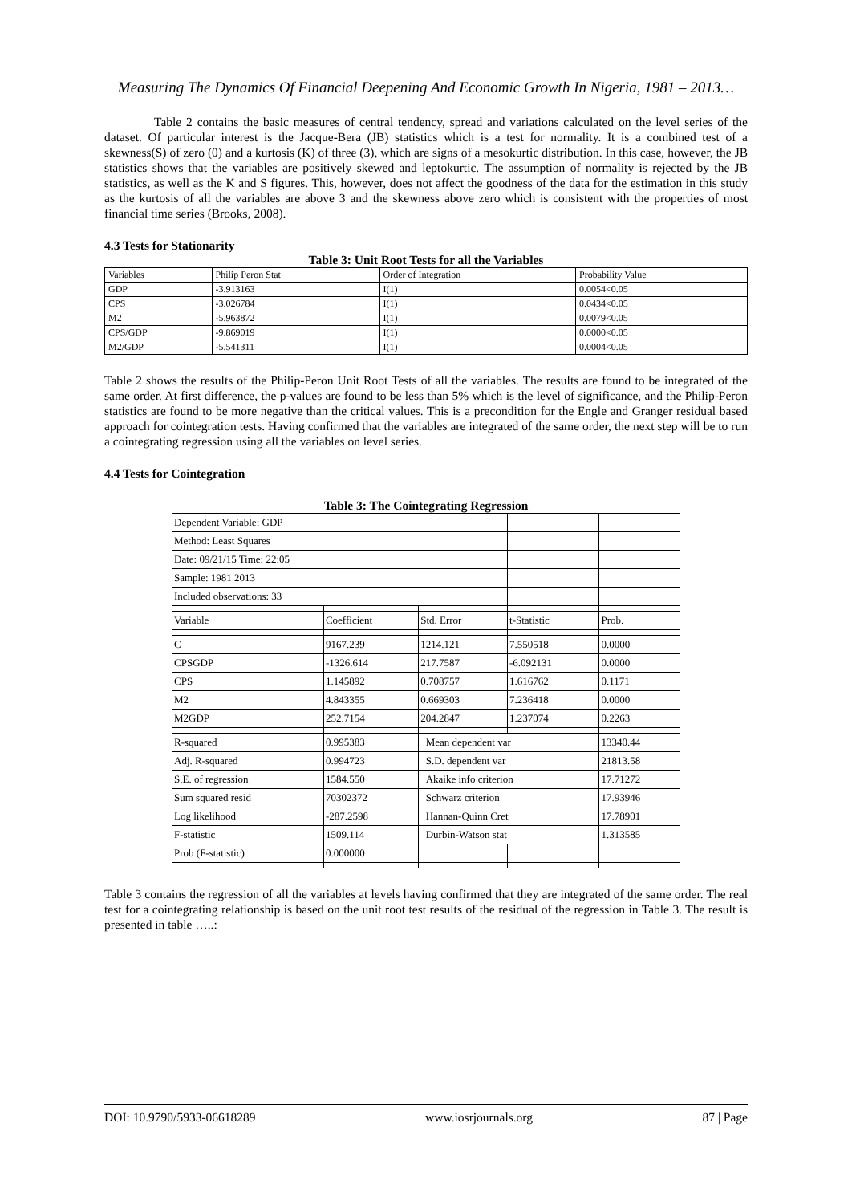Measuring The Dynamics Of Financial Deepening And Economic Growth In Nigeria, 1981 – 2013…
Table 2 contains the basic measures of central tendency, spread and variations calculated on the level series of the dataset. Of particular interest is the Jacque-Bera (JB) statistics which is a test for normality. It is a combined test of a skewness(S) of zero (0) and a kurtosis (K) of three (3), which are signs of a mesokurtic distribution. In this case, however, the JB statistics shows that the variables are positively skewed and leptokurtic. The assumption of normality is rejected by the JB statistics, as well as the K and S figures. This, however, does not affect the goodness of the data for the estimation in this study as the kurtosis of all the variables are above 3 and the skewness above zero which is consistent with the properties of most financial time series (Brooks, 2008).
4.3 Tests for Stationarity
Table 3: Unit Root Tests for all the Variables
| Variables | Philip Peron Stat | Order of Integration | Probability Value |
| GDP | -3.913163 | I(1) | 0.0054<0.05 |
| CPS | -3.026784 | I(1) | 0.0434<0.05 |
| M2 | -5.963872 | I(1) | 0.0079<0.05 |
| CPS/GDP | -9.869019 | I(1) | 0.0000<0.05 |
| M2/GDP | -5.541311 | I(1) | 0.0004<0.05 |
Table 2 shows the results of the Philip-Peron Unit Root Tests of all the variables. The results are found to be integrated of the same order. At first difference, the p-values are found to be less than 5% which is the level of significance, and the Philip-Peron statistics are found to be more negative than the critical values. This is a precondition for the Engle and Granger residual based approach for cointegration tests. Having confirmed that the variables are integrated of the same order, the next step will be to run a cointegrating regression using all the variables on level series.
4.4 Tests for Cointegration
Table 3: The Cointegrating Regression
| Dependent Variable: GDP | | | | |
| Method: Least Squares | | | | |
| Date: 09/21/15 Time: 22:05 | | | | |
| Sample: 1981 2013 | | | | |
| Included observations: 33 | | | | |
| Variable | Coefficient | Std. Error | t-Statistic | Prob. |
| C | 9167.239 | 1214.121 | 7.550518 | 0.0000 |
| CPSGDP | -1326.614 | 217.7587 | -6.092131 | 0.0000 |
| CPS | 1.145892 | 0.708757 | 1.616762 | 0.1171 |
| M2 | 4.843355 | 0.669303 | 7.236418 | 0.0000 |
| M2GDP | 252.7154 | 204.2847 | 1.237074 | 0.2263 |
| R-squared | 0.995383 | Mean dependent var | | 13340.44 |
| Adj. R-squared | 0.994723 | S.D. dependent var | | 21813.58 |
| S.E. of regression | 1584.550 | Akaike info criterion | | 17.71272 |
| Sum squared resid | 70302372 | Schwarz criterion | | 17.93946 |
| Log likelihood | -287.2598 | Hannan-Quinn Cret | | 17.78901 |
| F-statistic | 1509.114 | Durbin-Watson stat | | 1.313585 |
| Prob (F-statistic) | 0.000000 | | | |
Table 3 contains the regression of all the variables at levels having confirmed that they are integrated of the same order. The real test for a cointegrating relationship is based on the unit root test results of the residual of the regression in Table 3. The result is presented in table …..:
DOI: 10.9790/5933-06618289 www.iosrjournals.org 87 | Page